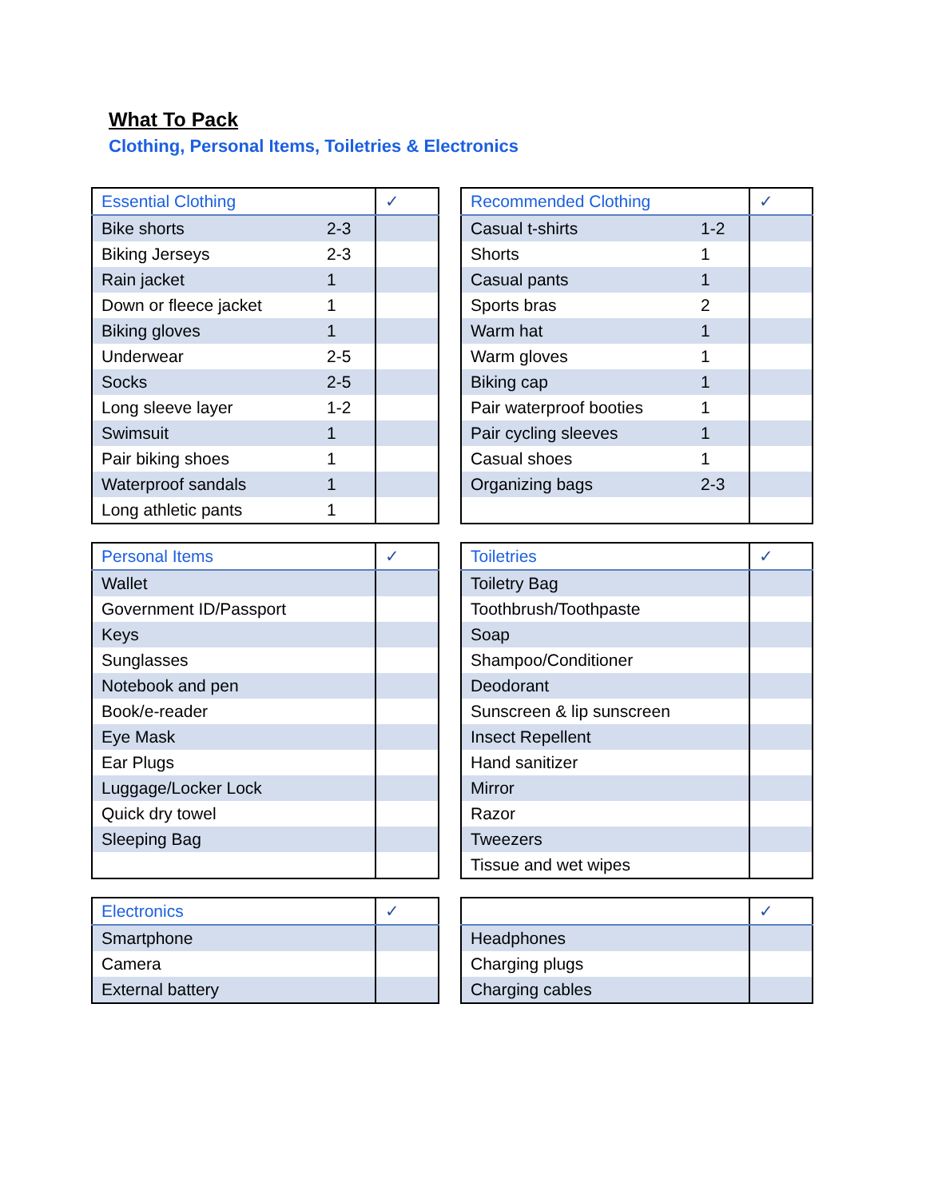What To Pack
Clothing, Personal Items, Toiletries & Electronics
| Essential Clothing | | ✓ |
| --- | --- | --- |
| Bike shorts | 2-3 | |
| Biking Jerseys | 2-3 | |
| Rain jacket | 1 | |
| Down or fleece jacket | 1 | |
| Biking gloves | 1 | |
| Underwear | 2-5 | |
| Socks | 2-5 | |
| Long sleeve layer | 1-2 | |
| Swimsuit | 1 | |
| Pair biking shoes | 1 | |
| Waterproof sandals | 1 | |
| Long athletic pants | 1 | |
| Recommended Clothing | | ✓ |
| --- | --- | --- |
| Casual t-shirts | 1-2 | |
| Shorts | 1 | |
| Casual pants | 1 | |
| Sports bras | 2 | |
| Warm hat | 1 | |
| Warm gloves | 1 | |
| Biking cap | 1 | |
| Pair waterproof booties | 1 | |
| Pair cycling sleeves | 1 | |
| Casual shoes | 1 | |
| Organizing bags | 2-3 | |
| Personal Items | ✓ |
| --- | --- |
| Wallet | |
| Government ID/Passport | |
| Keys | |
| Sunglasses | |
| Notebook and pen | |
| Book/e-reader | |
| Eye Mask | |
| Ear Plugs | |
| Luggage/Locker Lock | |
| Quick dry towel | |
| Sleeping Bag | |
| Toiletries | ✓ |
| --- | --- |
| Toiletry Bag | |
| Toothbrush/Toothpaste | |
| Soap | |
| Shampoo/Conditioner | |
| Deodorant | |
| Sunscreen & lip sunscreen | |
| Insect Repellent | |
| Hand sanitizer | |
| Mirror | |
| Razor | |
| Tweezers | |
| Tissue and wet wipes | |
| Electronics | ✓ |
| --- | --- |
| Smartphone | |
| Camera | |
| External battery | |
| | ✓ |
| --- | --- |
| Headphones | |
| Charging plugs | |
| Charging cables | |